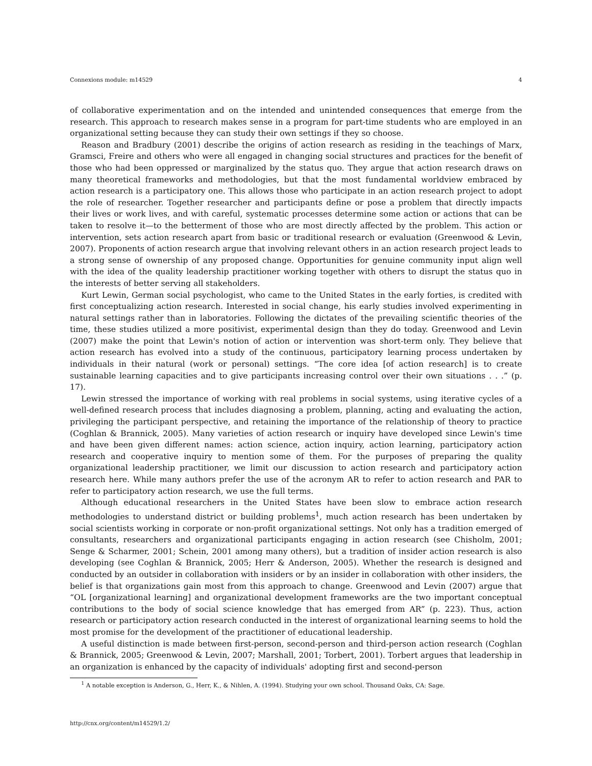Connexions module: m14529 4
of collaborative experimentation and on the intended and unintended consequences that emerge from the research. This approach to research makes sense in a program for part-time students who are employed in an organizational setting because they can study their own settings if they so choose.
Reason and Bradbury (2001) describe the origins of action research as residing in the teachings of Marx, Gramsci, Freire and others who were all engaged in changing social structures and practices for the benefit of those who had been oppressed or marginalized by the status quo. They argue that action research draws on many theoretical frameworks and methodologies, but that the most fundamental worldview embraced by action research is a participatory one. This allows those who participate in an action research project to adopt the role of researcher. Together researcher and participants define or pose a problem that directly impacts their lives or work lives, and with careful, systematic processes determine some action or actions that can be taken to resolve it—to the betterment of those who are most directly affected by the problem. This action or intervention, sets action research apart from basic or traditional research or evaluation (Greenwood & Levin, 2007). Proponents of action research argue that involving relevant others in an action research project leads to a strong sense of ownership of any proposed change. Opportunities for genuine community input align well with the idea of the quality leadership practitioner working together with others to disrupt the status quo in the interests of better serving all stakeholders.
Kurt Lewin, German social psychologist, who came to the United States in the early forties, is credited with first conceptualizing action research. Interested in social change, his early studies involved experimenting in natural settings rather than in laboratories. Following the dictates of the prevailing scientific theories of the time, these studies utilized a more positivist, experimental design than they do today. Greenwood and Levin (2007) make the point that Lewin's notion of action or intervention was short-term only. They believe that action research has evolved into a study of the continuous, participatory learning process undertaken by individuals in their natural (work or personal) settings. “The core idea [of action research] is to create sustainable learning capacities and to give participants increasing control over their own situations . . .” (p. 17).
Lewin stressed the importance of working with real problems in social systems, using iterative cycles of a well-defined research process that includes diagnosing a problem, planning, acting and evaluating the action, privileging the participant perspective, and retaining the importance of the relationship of theory to practice (Coghlan & Brannick, 2005). Many varieties of action research or inquiry have developed since Lewin's time and have been given different names: action science, action inquiry, action learning, participatory action research and cooperative inquiry to mention some of them. For the purposes of preparing the quality organizational leadership practitioner, we limit our discussion to action research and participatory action research here. While many authors prefer the use of the acronym AR to refer to action research and PAR to refer to participatory action research, we use the full terms.
Although educational researchers in the United States have been slow to embrace action research methodologies to understand district or building problems<sup>1</sup>, much action research has been undertaken by social scientists working in corporate or non-profit organizational settings. Not only has a tradition emerged of consultants, researchers and organizational participants engaging in action research (see Chisholm, 2001; Senge & Scharmer, 2001; Schein, 2001 among many others), but a tradition of insider action research is also developing (see Coghlan & Brannick, 2005; Herr & Anderson, 2005). Whether the research is designed and conducted by an outsider in collaboration with insiders or by an insider in collaboration with other insiders, the belief is that organizations gain most from this approach to change. Greenwood and Levin (2007) argue that “OL [organizational learning] and organizational development frameworks are the two important conceptual contributions to the body of social science knowledge that has emerged from AR” (p. 223). Thus, action research or participatory action research conducted in the interest of organizational learning seems to hold the most promise for the development of the practitioner of educational leadership.
A useful distinction is made between first-person, second-person and third-person action research (Coghlan & Brannick, 2005; Greenwood & Levin, 2007; Marshall, 2001; Torbert, 2001). Torbert argues that leadership in an organization is enhanced by the capacity of individuals' adopting first and second-person
<sup>1</sup> A notable exception is Anderson, G., Herr, K., & Nihlen, A. (1994). Studying your own school. Thousand Oaks, CA: Sage.
http://cnx.org/content/m14529/1.2/